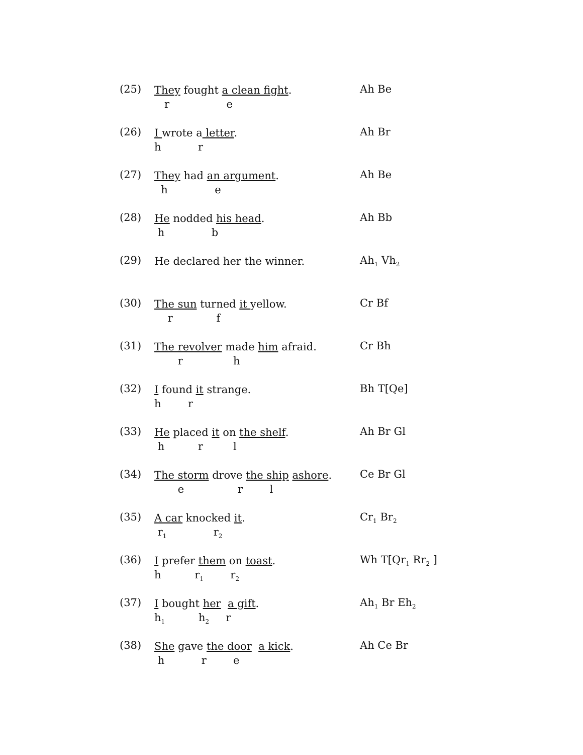(25)
They fought a clean fight.
r e
Ah Be
(26)
I wrote a letter.
h r
Ah Br
(27)
They had an argument.
h e
Ah Be
(28)
He nodded his head.
h b
Ah Bb
(29)
He declared her the winner.
Ah<sub>1</sub> Vh<sub>2</sub>
(30)
The sun turned it yellow.
r f
Cr Bf
(31)
The revolver made him afraid.
r h
Cr Bh
(32)
I found it strange.
h r
Bh T[Qe]
(33)
He placed it on the shelf.
h r l
Ah Br Gl
(34)
The storm drove the ship ashore.
e r l
Ce Br Gl
(35)
A car knocked it.
r<sub>1</sub> r<sub>2</sub>
Cr<sub>1</sub> Br<sub>2</sub>
(36)
I prefer them on toast.
h r<sub>1</sub> r<sub>2</sub>
Wh T[Qr<sub>1</sub> Rr<sub>2</sub> ]
(37)
I bought her a gift.
h<sub>1</sub> h<sub>2</sub> r
Ah<sub>1</sub> Br Eh<sub>2</sub>
(38)
She gave the door a kick.
h r e
Ah Ce Br